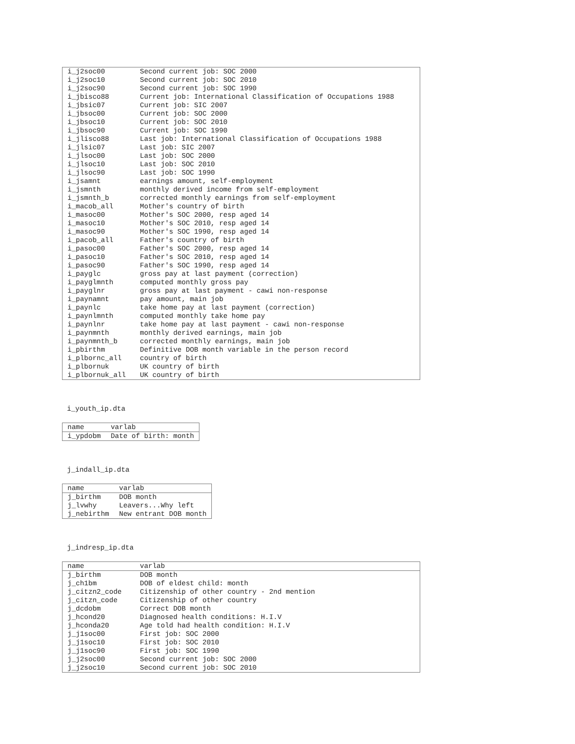| i_j2soc00 | Second current job: SOC 2000 |
| i_j2soc10 | Second current job: SOC 2010 |
| i_j2soc90 | Second current job: SOC 1990 |
| i_jbisco88 | Current job: International Classification of Occupations 1988 |
| i_jbsic07 | Current job: SIC 2007 |
| i_jbsoc00 | Current job: SOC 2000 |
| i_jbsoc10 | Current job: SOC 2010 |
| i_jbsoc90 | Current job: SOC 1990 |
| i_jlisco88 | Last job: International Classification of Occupations 1988 |
| i_jlsic07 | Last job: SIC 2007 |
| i_jlsoc00 | Last job: SOC 2000 |
| i_jlsoc10 | Last job: SOC 2010 |
| i_jlsoc90 | Last job: SOC 1990 |
| i_jsamnt | earnings amount, self-employment |
| i_jsmnth | monthly derived income from self-employment |
| i_jsmnth_b | corrected monthly earnings from self-employment |
| i_macob_all | Mother's country of birth |
| i_masoc00 | Mother's SOC 2000, resp aged 14 |
| i_masoc10 | Mother's SOC 2010, resp aged 14 |
| i_masoc90 | Mother's SOC 1990, resp aged 14 |
| i_pacob_all | Father's country of birth |
| i_pasoc00 | Father's SOC 2000, resp aged 14 |
| i_pasoc10 | Father's SOC 2010, resp aged 14 |
| i_pasoc90 | Father's SOC 1990, resp aged 14 |
| i_payglc | gross pay at last payment (correction) |
| i_payglmnth | computed monthly gross pay |
| i_payglnr | gross pay at last payment - cawi non-response |
| i_paynamnt | pay amount, main job |
| i_paynlc | take home pay at last payment (correction) |
| i_paynlmnth | computed monthly take home pay |
| i_paynlnr | take home pay at last payment - cawi non-response |
| i_paynmnth | monthly derived earnings, main job |
| i_paynmnth_b | corrected monthly earnings, main job |
| i_pbirthm | Definitive DOB month variable in the person record |
| i_plbornc_all | country of birth |
| i_plbornuk | UK country of birth |
| i_plbornuk_all | UK country of birth |
i_youth_ip.dta
| name | varlab |
| --- | --- |
| i_ypdobm | Date of birth: month |
j_indall_ip.dta
| name | varlab |
| --- | --- |
| j_birthm | DOB month |
| j_lvwhy | Leavers...Why left |
| j_nebirthm | New entrant DOB month |
j_indresp_ip.dta
| name | varlab |
| --- | --- |
| j_birthm | DOB month |
| j_ch1bm | DOB of eldest child: month |
| j_citzn2_code | Citizenship of other country - 2nd mention |
| j_citzn_code | Citizenship of other country |
| j_dcdobm | Correct DOB month |
| j_hcond20 | Diagnosed health conditions: H.I.V |
| j_hconda20 | Age told had health condition: H.I.V |
| j_j1soc00 | First job: SOC 2000 |
| j_j1soc10 | First job: SOC 2010 |
| j_j1soc90 | First job: SOC 1990 |
| j_j2soc00 | Second current job: SOC 2000 |
| j_j2soc10 | Second current job: SOC 2010 |